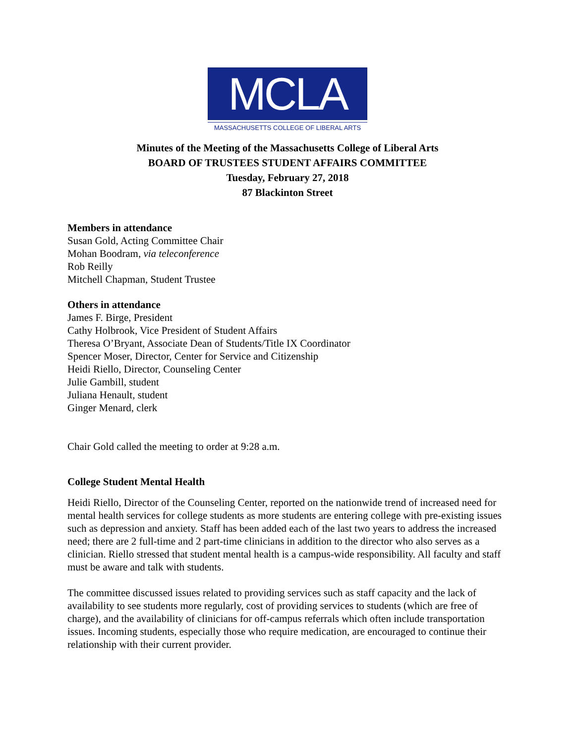MCLA
MASSACHUSETTS COLLEGE OF LIBERAL ARTS
Minutes of the Meeting of the Massachusetts College of Liberal Arts
BOARD OF TRUSTEES STUDENT AFFAIRS COMMITTEE
Tuesday, February 27, 2018
87 Blackinton Street
Members in attendance
Susan Gold, Acting Committee Chair
Mohan Boodram, via teleconference
Rob Reilly
Mitchell Chapman, Student Trustee
Others in attendance
James F. Birge, President
Cathy Holbrook, Vice President of Student Affairs
Theresa O’Bryant, Associate Dean of Students/Title IX Coordinator
Spencer Moser, Director, Center for Service and Citizenship
Heidi Riello, Director, Counseling Center
Julie Gambill, student
Juliana Henault, student
Ginger Menard, clerk
Chair Gold called the meeting to order at 9:28 a.m.
College Student Mental Health
Heidi Riello, Director of the Counseling Center, reported on the nationwide trend of increased need for mental health services for college students as more students are entering college with pre-existing issues such as depression and anxiety. Staff has been added each of the last two years to address the increased need; there are 2 full-time and 2 part-time clinicians in addition to the director who also serves as a clinician. Riello stressed that student mental health is a campus-wide responsibility. All faculty and staff must be aware and talk with students.
The committee discussed issues related to providing services such as staff capacity and the lack of availability to see students more regularly, cost of providing services to students (which are free of charge), and the availability of clinicians for off-campus referrals which often include transportation issues. Incoming students, especially those who require medication, are encouraged to continue their relationship with their current provider.